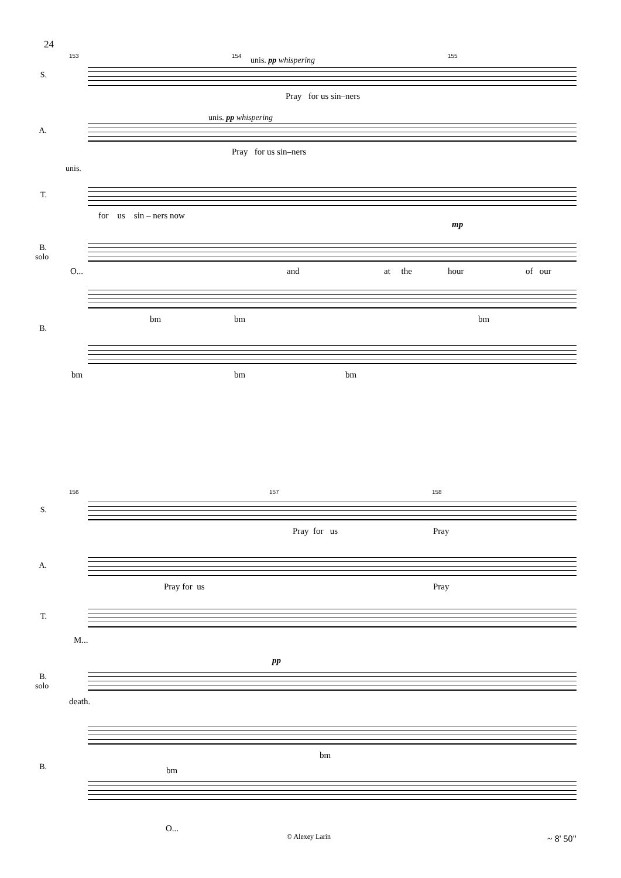24
153 154 155
unis. pp whispering
S.
Pray for us sin–ners
unis. pp whispering
A.
Pray for us sin–ners
unis.
T.
for us sin – ners now
mp
B. solo
O... and at the hour of our
bm bm bm
B.
bm bm bm
156 157 158
S.
Pray for us Pray
A.
Pray for us Pray
T.
M...
pp
B. solo
death.
bm
bm
B.
O...
© Alexey Larin ~ 8' 50"